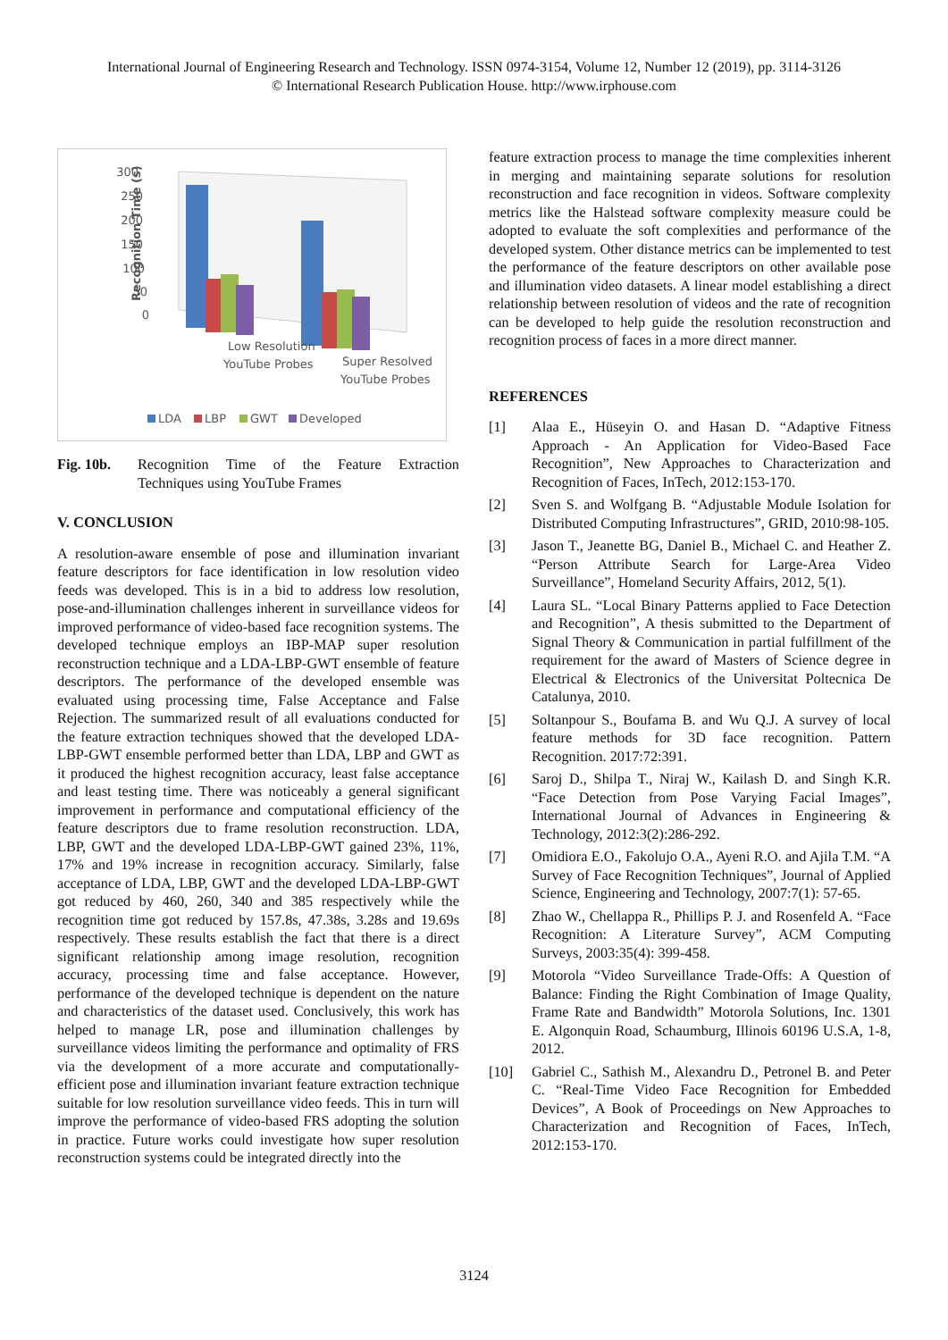International Journal of Engineering Research and Technology. ISSN 0974-3154, Volume 12, Number 12 (2019), pp. 3114-3126
© International Research Publication House. http://www.irphouse.com
300
250
200
150
100
50
0
Recognition Time (s)
Low Resolution
YouTube Probes
Super Resolved
YouTube Probes
LDA
LBP
GWT
Developed
Fig. 10b. Recognition Time of the Feature Extraction Techniques using YouTube Frames
V. CONCLUSION
A resolution-aware ensemble of pose and illumination invariant feature descriptors for face identification in low resolution video feeds was developed. This is in a bid to address low resolution, pose-and-illumination challenges inherent in surveillance videos for improved performance of video-based face recognition systems. The developed technique employs an IBP-MAP super resolution reconstruction technique and a LDA-LBP-GWT ensemble of feature descriptors. The performance of the developed ensemble was evaluated using processing time, False Acceptance and False Rejection. The summarized result of all evaluations conducted for the feature extraction techniques showed that the developed LDA-LBP-GWT ensemble performed better than LDA, LBP and GWT as it produced the highest recognition accuracy, least false acceptance and least testing time. There was noticeably a general significant improvement in performance and computational efficiency of the feature descriptors due to frame resolution reconstruction. LDA, LBP, GWT and the developed LDA-LBP-GWT gained 23%, 11%, 17% and 19% increase in recognition accuracy. Similarly, false acceptance of LDA, LBP, GWT and the developed LDA-LBP-GWT got reduced by 460, 260, 340 and 385 respectively while the recognition time got reduced by 157.8s, 47.38s, 3.28s and 19.69s respectively. These results establish the fact that there is a direct significant relationship among image resolution, recognition accuracy, processing time and false acceptance. However, performance of the developed technique is dependent on the nature and characteristics of the dataset used. Conclusively, this work has helped to manage LR, pose and illumination challenges by surveillance videos limiting the performance and optimality of FRS via the development of a more accurate and computationally-efficient pose and illumination invariant feature extraction technique suitable for low resolution surveillance video feeds. This in turn will improve the performance of video-based FRS adopting the solution in practice. Future works could investigate how super resolution reconstruction systems could be integrated directly into the
feature extraction process to manage the time complexities inherent in merging and maintaining separate solutions for resolution reconstruction and face recognition in videos. Software complexity metrics like the Halstead software complexity measure could be adopted to evaluate the soft complexities and performance of the developed system. Other distance metrics can be implemented to test the performance of the feature descriptors on other available pose and illumination video datasets. A linear model establishing a direct relationship between resolution of videos and the rate of recognition can be developed to help guide the resolution reconstruction and recognition process of faces in a more direct manner.
REFERENCES
[1] Alaa E., Hüseyin O. and Hasan D. “Adaptive Fitness Approach - An Application for Video-Based Face Recognition”, New Approaches to Characterization and Recognition of Faces, InTech, 2012:153-170.
[2] Sven S. and Wolfgang B. “Adjustable Module Isolation for Distributed Computing Infrastructures”, GRID, 2010:98-105.
[3] Jason T., Jeanette BG, Daniel B., Michael C. and Heather Z. “Person Attribute Search for Large-Area Video Surveillance”, Homeland Security Affairs, 2012, 5(1).
[4] Laura SL. “Local Binary Patterns applied to Face Detection and Recognition”, A thesis submitted to the Department of Signal Theory & Communication in partial fulfillment of the requirement for the award of Masters of Science degree in Electrical & Electronics of the Universitat Poltecnica De Catalunya, 2010.
[5] Soltanpour S., Boufama B. and Wu Q.J. A survey of local feature methods for 3D face recognition. Pattern Recognition. 2017:72:391.
[6] Saroj D., Shilpa T., Niraj W., Kailash D. and Singh K.R. “Face Detection from Pose Varying Facial Images”, International Journal of Advances in Engineering & Technology, 2012:3(2):286-292.
[7] Omidiora E.O., Fakolujo O.A., Ayeni R.O. and Ajila T.M. “A Survey of Face Recognition Techniques”, Journal of Applied Science, Engineering and Technology, 2007:7(1): 57-65.
[8] Zhao W., Chellappa R., Phillips P. J. and Rosenfeld A. “Face Recognition: A Literature Survey”, ACM Computing Surveys, 2003:35(4): 399-458.
[9] Motorola “Video Surveillance Trade-Offs: A Question of Balance: Finding the Right Combination of Image Quality, Frame Rate and Bandwidth” Motorola Solutions, Inc. 1301 E. Algonquin Road, Schaumburg, Illinois 60196 U.S.A, 1-8, 2012.
[10] Gabriel C., Sathish M., Alexandru D., Petronel B. and Peter C. “Real-Time Video Face Recognition for Embedded Devices”, A Book of Proceedings on New Approaches to Characterization and Recognition of Faces, InTech, 2012:153-170.
3124